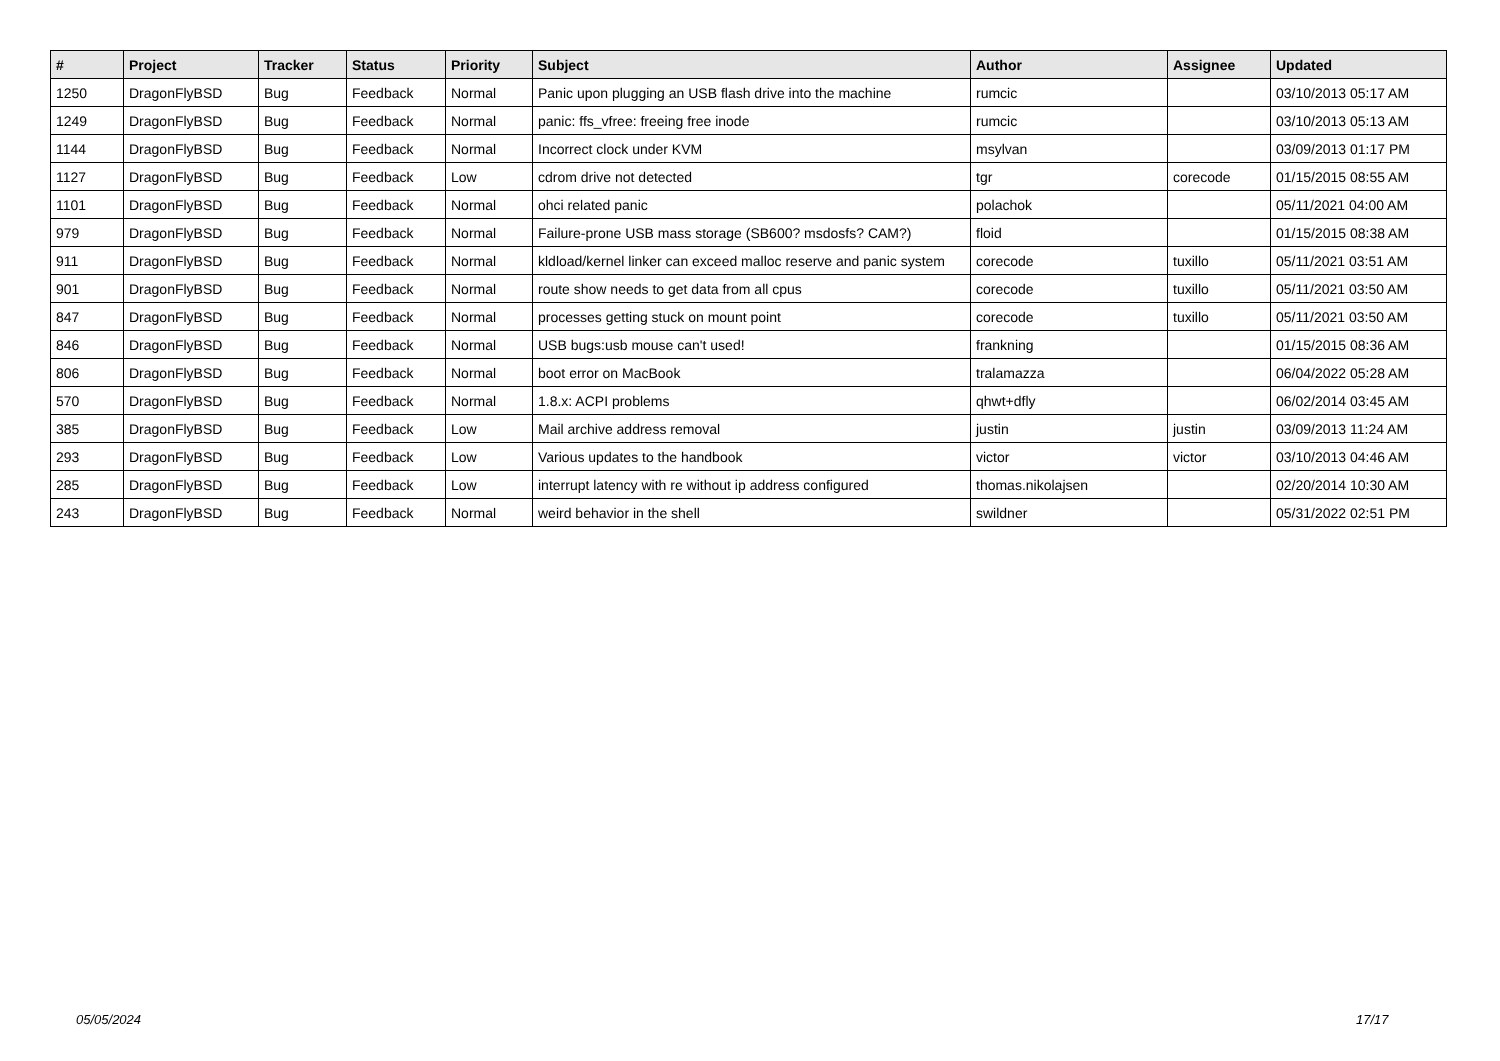| # | Project | Tracker | Status | Priority | Subject | Author | Assignee | Updated |
| --- | --- | --- | --- | --- | --- | --- | --- | --- |
| 1250 | DragonFlyBSD | Bug | Feedback | Normal | Panic upon plugging an USB flash drive into the machine | rumcic | | 03/10/2013 05:17 AM |
| 1249 | DragonFlyBSD | Bug | Feedback | Normal | panic: ffs_vfree: freeing free inode | rumcic | | 03/10/2013 05:13 AM |
| 1144 | DragonFlyBSD | Bug | Feedback | Normal | Incorrect clock under KVM | msylvan | | 03/09/2013 01:17 PM |
| 1127 | DragonFlyBSD | Bug | Feedback | Low | cdrom drive not detected | tgr | corecode | 01/15/2015 08:55 AM |
| 1101 | DragonFlyBSD | Bug | Feedback | Normal | ohci related panic | polachok | | 05/11/2021 04:00 AM |
| 979 | DragonFlyBSD | Bug | Feedback | Normal | Failure-prone USB mass storage (SB600? msdosfs? CAM?) | floid | | 01/15/2015 08:38 AM |
| 911 | DragonFlyBSD | Bug | Feedback | Normal | kldload/kernel linker can exceed malloc reserve and panic system | corecode | tuxillo | 05/11/2021 03:51 AM |
| 901 | DragonFlyBSD | Bug | Feedback | Normal | route show needs to get data from all cpus | corecode | tuxillo | 05/11/2021 03:50 AM |
| 847 | DragonFlyBSD | Bug | Feedback | Normal | processes getting stuck on mount point | corecode | tuxillo | 05/11/2021 03:50 AM |
| 846 | DragonFlyBSD | Bug | Feedback | Normal | USB bugs:usb mouse can't used! | frankning | | 01/15/2015 08:36 AM |
| 806 | DragonFlyBSD | Bug | Feedback | Normal | boot error on MacBook | tralamazza | | 06/04/2022 05:28 AM |
| 570 | DragonFlyBSD | Bug | Feedback | Normal | 1.8.x: ACPI problems | qhwt+dfly | | 06/02/2014 03:45 AM |
| 385 | DragonFlyBSD | Bug | Feedback | Low | Mail archive address removal | justin | justin | 03/09/2013 11:24 AM |
| 293 | DragonFlyBSD | Bug | Feedback | Low | Various updates to the handbook | victor | victor | 03/10/2013 04:46 AM |
| 285 | DragonFlyBSD | Bug | Feedback | Low | interrupt latency with re without ip address configured | thomas.nikolajsen | | 02/20/2014 10:30 AM |
| 243 | DragonFlyBSD | Bug | Feedback | Normal | weird behavior in the shell | swildner | | 05/31/2022 02:51 PM |
05/05/2024 17/17